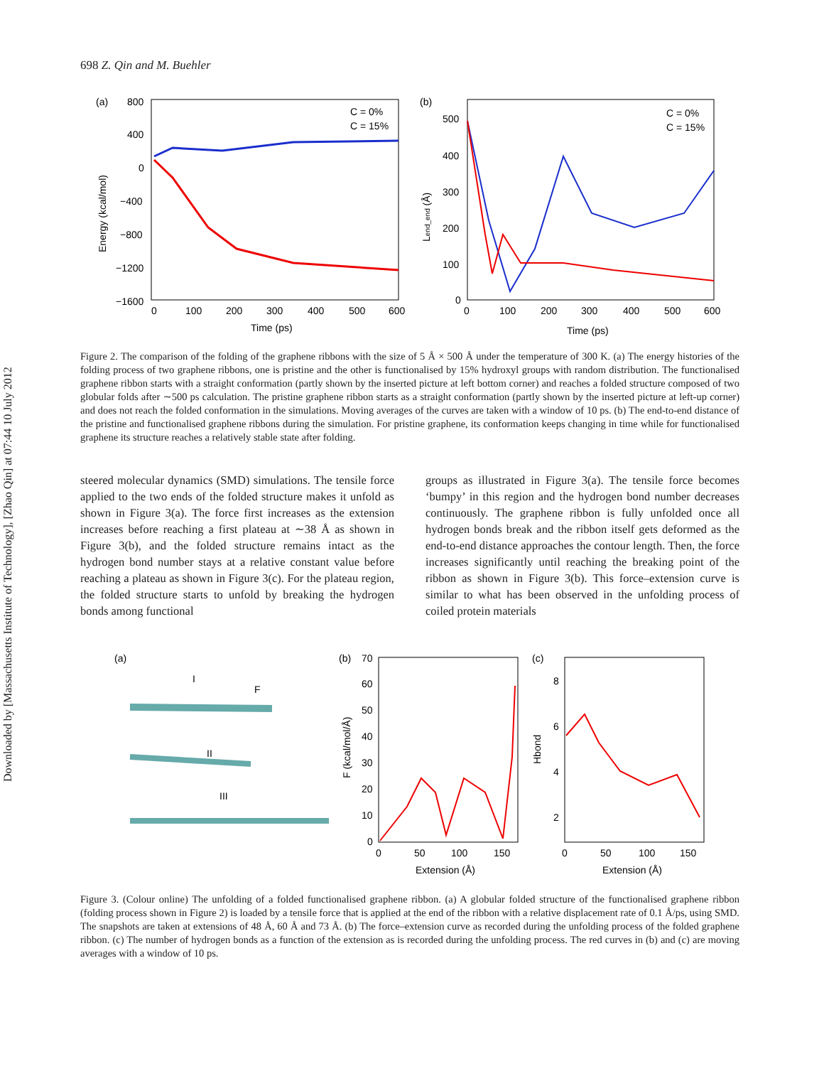Downloaded by [Massachusetts Institute of Technology], [Zhao Qin] at 07:44 10 July 2012
698 Z. Qin and M. Buehler
(a)
800
400
0
−400
−800
−1200
−1600
0
100
200
300
400
500
600
Time (ps)
C = 0%
C = 15%
(b)
500
400
300
200
100
0
0
100
200
300
400
500
600
Time (ps)
C = 0%
C = 15%
Energy (kcal/mol)
Lend_end (Å)
Figure 2. The comparison of the folding of the graphene ribbons with the size of 5 Å × 500 Å under the temperature of 300 K. (a) The energy histories of the folding process of two graphene ribbons, one is pristine and the other is functionalised by 15% hydroxyl groups with random distribution. The functionalised graphene ribbon starts with a straight conformation (partly shown by the inserted picture at left bottom corner) and reaches a folded structure composed of two globular folds after ∼500 ps calculation. The pristine graphene ribbon starts as a straight conformation (partly shown by the inserted picture at left-up corner) and does not reach the folded conformation in the simulations. Moving averages of the curves are taken with a window of 10 ps. (b) The end-to-end distance of the pristine and functionalised graphene ribbons during the simulation. For pristine graphene, its conformation keeps changing in time while for functionalised graphene its structure reaches a relatively stable state after folding.
steered molecular dynamics (SMD) simulations. The tensile force applied to the two ends of the folded structure makes it unfold as shown in Figure 3(a). The force first increases as the extension increases before reaching a first plateau at ∼38 Å as shown in Figure 3(b), and the folded structure remains intact as the hydrogen bond number stays at a relative constant value before reaching a plateau as shown in Figure 3(c). For the plateau region, the folded structure starts to unfold by breaking the hydrogen bonds among functional
groups as illustrated in Figure 3(a). The tensile force becomes ‘bumpy’ in this region and the hydrogen bond number decreases continuously. The graphene ribbon is fully unfolded once all hydrogen bonds break and the ribbon itself gets deformed as the end-to-end distance approaches the contour length. Then, the force increases significantly until reaching the breaking point of the ribbon as shown in Figure 3(b). This force–extension curve is similar to what has been observed in the unfolding process of coiled protein materials
(a)
I
F
II
III
(b)
70
60
50
40
30
20
10
0
0
50
100
150
Extension (Å)
(c)
8
6
4
2
0
50
100
150
Extension (Å)
F (kcal/mol/Å)
Hbond
Figure 3. (Colour online) The unfolding of a folded functionalised graphene ribbon. (a) A globular folded structure of the functionalised graphene ribbon (folding process shown in Figure 2) is loaded by a tensile force that is applied at the end of the ribbon with a relative displacement rate of 0.1 Å/ps, using SMD. The snapshots are taken at extensions of 48 Å, 60 Å and 73 Å. (b) The force–extension curve as recorded during the unfolding process of the folded graphene ribbon. (c) The number of hydrogen bonds as a function of the extension as is recorded during the unfolding process. The red curves in (b) and (c) are moving averages with a window of 10 ps.